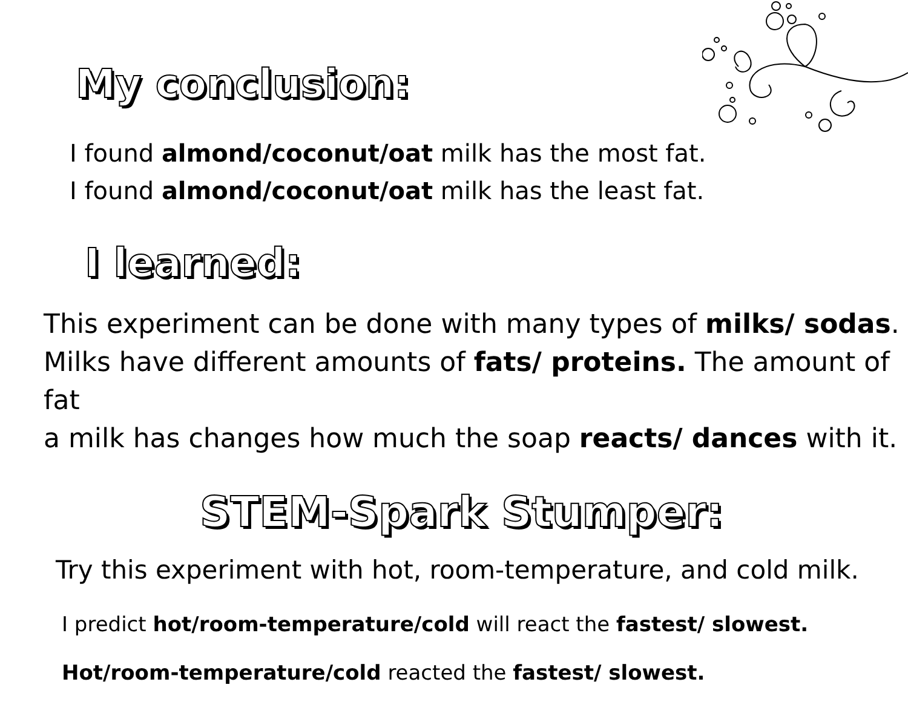My conclusion:
I found almond/coconut/oat milk has the most fat.
I found almond/coconut/oat milk has the least fat.
I learned:
This experiment can be done with many types of milks/ sodas.
Milks have different amounts of fats/ proteins. The amount of fat
a milk has changes how much the soap reacts/ dances with it.
STEM-Spark Stumper:
Try this experiment with hot, room-temperature, and cold milk.
I predict hot/room-temperature/cold will react the fastest/ slowest.
Hot/room-temperature/cold reacted the fastest/ slowest.